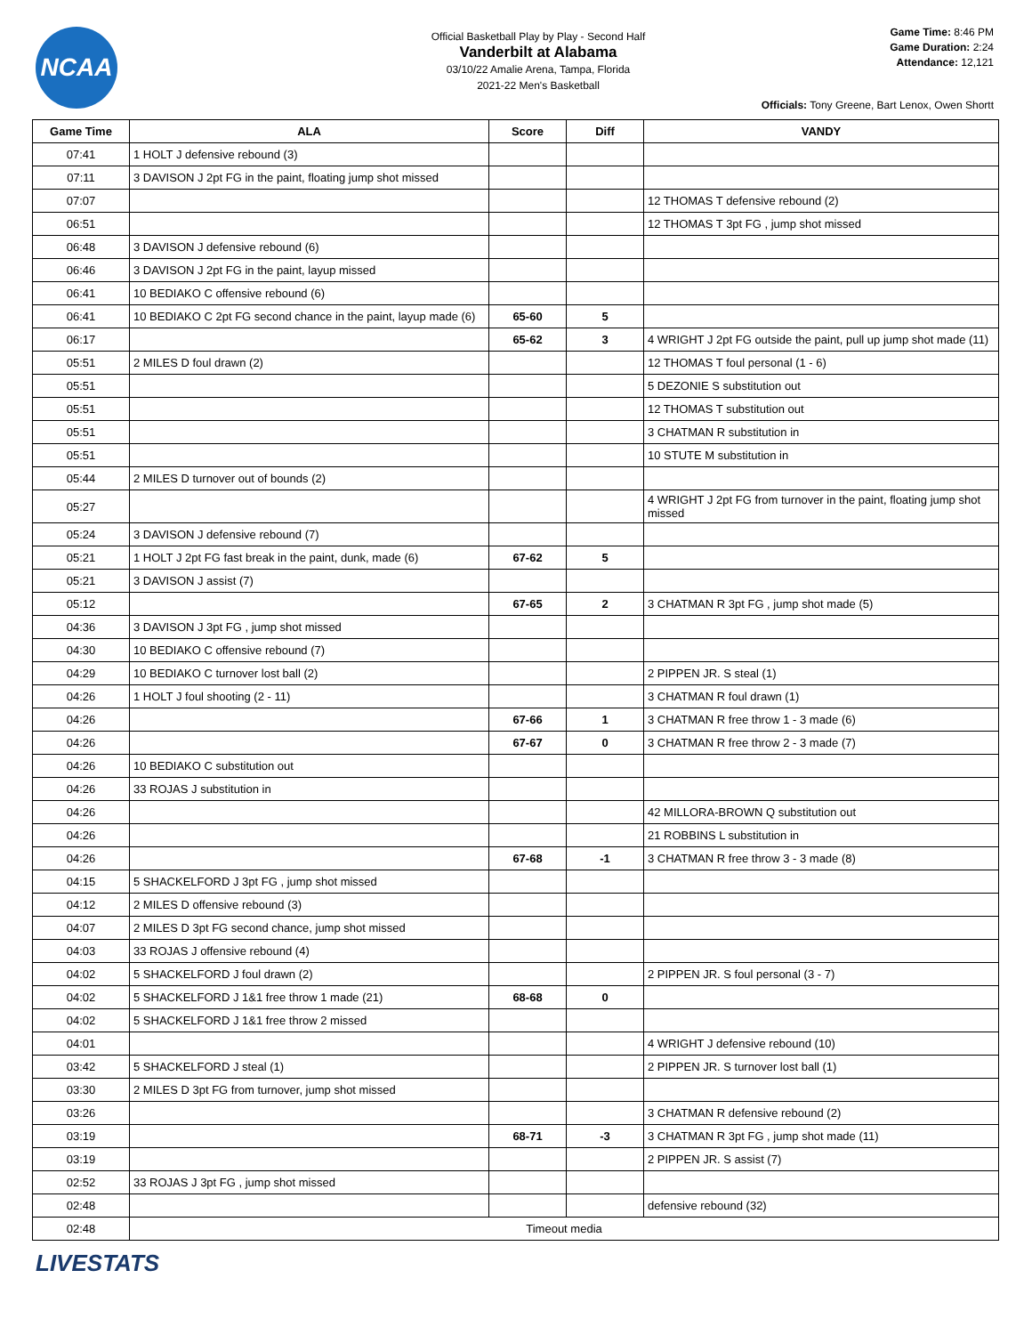NCAA
Official Basketball Play by Play - Second Half
Vanderbilt at Alabama
03/10/22 Amalie Arena, Tampa, Florida
2021-22 Men's Basketball
Game Time: 8:46 PM
Game Duration: 2:24
Attendance: 12,121
Officials: Tony Greene, Bart Lenox, Owen Shortt
| Game Time | ALA | Score | Diff | VANDY |
| --- | --- | --- | --- | --- |
| 07:41 | 1 HOLT J defensive rebound (3) | | | |
| 07:11 | 3 DAVISON J 2pt FG in the paint, floating jump shot missed | | | |
| 07:07 | | | | 12 THOMAS T defensive rebound (2) |
| 06:51 | | | | 12 THOMAS T 3pt FG , jump shot missed |
| 06:48 | 3 DAVISON J defensive rebound (6) | | | |
| 06:46 | 3 DAVISON J 2pt FG in the paint, layup missed | | | |
| 06:41 | 10 BEDIAKO C offensive rebound (6) | | | |
| 06:41 | 10 BEDIAKO C 2pt FG second chance in the paint, layup made (6) | 65-60 | 5 | |
| 06:17 | | 65-62 | 3 | 4 WRIGHT J 2pt FG outside the paint, pull up jump shot made (11) |
| 05:51 | 2 MILES D foul drawn (2) | | | 12 THOMAS T foul personal (1 - 6) |
| 05:51 | | | | 5 DEZONIE S substitution out |
| 05:51 | | | | 12 THOMAS T substitution out |
| 05:51 | | | | 3 CHATMAN R substitution in |
| 05:51 | | | | 10 STUTE M substitution in |
| 05:44 | 2 MILES D turnover out of bounds (2) | | | |
| 05:27 | | | | 4 WRIGHT J 2pt FG from turnover in the paint, floating jump shot missed |
| 05:24 | 3 DAVISON J defensive rebound (7) | | | |
| 05:21 | 1 HOLT J 2pt FG fast break in the paint, dunk, made (6) | 67-62 | 5 | |
| 05:21 | 3 DAVISON J assist (7) | | | |
| 05:12 | | 67-65 | 2 | 3 CHATMAN R 3pt FG , jump shot made (5) |
| 04:36 | 3 DAVISON J 3pt FG , jump shot missed | | | |
| 04:30 | 10 BEDIAKO C offensive rebound (7) | | | |
| 04:29 | 10 BEDIAKO C turnover lost ball (2) | | | 2 PIPPEN JR. S steal (1) |
| 04:26 | 1 HOLT J foul shooting (2 - 11) | | | 3 CHATMAN R foul drawn (1) |
| 04:26 | | 67-66 | 1 | 3 CHATMAN R free throw 1 - 3 made (6) |
| 04:26 | | 67-67 | 0 | 3 CHATMAN R free throw 2 - 3 made (7) |
| 04:26 | 10 BEDIAKO C substitution out | | | |
| 04:26 | 33 ROJAS J substitution in | | | |
| 04:26 | | | | 42 MILLORA-BROWN Q substitution out |
| 04:26 | | | | 21 ROBBINS L substitution in |
| 04:26 | | 67-68 | -1 | 3 CHATMAN R free throw 3 - 3 made (8) |
| 04:15 | 5 SHACKELFORD J 3pt FG , jump shot missed | | | |
| 04:12 | 2 MILES D offensive rebound (3) | | | |
| 04:07 | 2 MILES D 3pt FG second chance, jump shot missed | | | |
| 04:03 | 33 ROJAS J offensive rebound (4) | | | |
| 04:02 | 5 SHACKELFORD J foul drawn (2) | | | 2 PIPPEN JR. S foul personal (3 - 7) |
| 04:02 | 5 SHACKELFORD J 1&1 free throw 1 made (21) | 68-68 | 0 | |
| 04:02 | 5 SHACKELFORD J 1&1 free throw 2 missed | | | |
| 04:01 | | | | 4 WRIGHT J defensive rebound (10) |
| 03:42 | 5 SHACKELFORD J steal (1) | | | 2 PIPPEN JR. S turnover lost ball (1) |
| 03:30 | 2 MILES D 3pt FG from turnover, jump shot missed | | | |
| 03:26 | | | | 3 CHATMAN R defensive rebound (2) |
| 03:19 | | 68-71 | -3 | 3 CHATMAN R 3pt FG , jump shot made (11) |
| 03:19 | | | | 2 PIPPEN JR. S assist (7) |
| 02:52 | 33 ROJAS J 3pt FG , jump shot missed | | | |
| 02:48 | | | | defensive rebound (32) |
| 02:48 | Timeout media | | | |
LIVESTATS